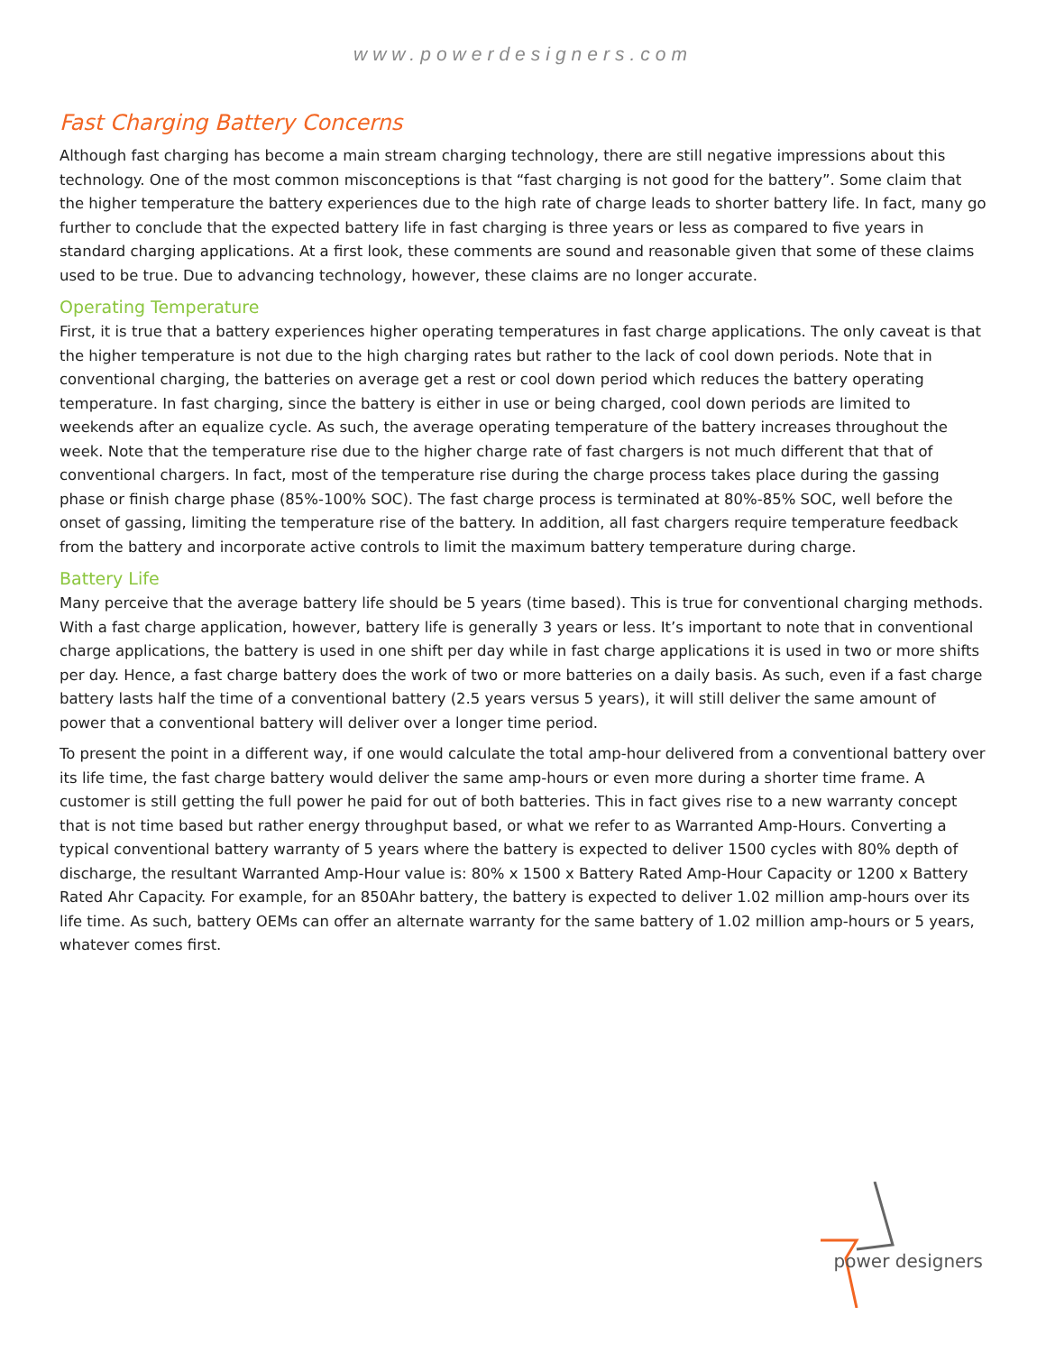www.powerdesigners.com
Fast Charging Battery Concerns
Although fast charging has become a main stream charging technology, there are still negative impressions about this technology. One of the most common misconceptions is that “fast charging is not good for the battery”. Some claim that the higher temperature the battery experiences due to the high rate of charge leads to shorter battery life. In fact, many go further to conclude that the expected battery life in fast charging is three years or less as compared to five years in standard charging applications. At a first look, these comments are sound and reasonable given that some of these claims used to be true. Due to advancing technology, however, these claims are no longer accurate.
Operating Temperature
First, it is true that a battery experiences higher operating temperatures in fast charge applications. The only caveat is that the higher temperature is not due to the high charging rates but rather to the lack of cool down periods. Note that in conventional charging, the batteries on average get a rest or cool down period which reduces the battery operating temperature. In fast charging, since the battery is either in use or being charged, cool down periods are limited to weekends after an equalize cycle. As such, the average operating temperature of the battery increases throughout the week. Note that the temperature rise due to the higher charge rate of fast chargers is not much different that that of conventional chargers. In fact, most of the temperature rise during the charge process takes place during the gassing phase or finish charge phase (85%-100% SOC). The fast charge process is terminated at 80%-85% SOC, well before the onset of gassing, limiting the temperature rise of the battery. In addition, all fast chargers require temperature feedback from the battery and incorporate active controls to limit the maximum battery temperature during charge.
Battery Life
Many perceive that the average battery life should be 5 years (time based). This is true for conventional charging methods. With a fast charge application, however, battery life is generally 3 years or less. It’s important to note that in conventional charge applications, the battery is used in one shift per day while in fast charge applications it is used in two or more shifts per day. Hence, a fast charge battery does the work of two or more batteries on a daily basis. As such, even if a fast charge battery lasts half the time of a conventional battery (2.5 years versus 5 years), it will still deliver the same amount of power that a conventional battery will deliver over a longer time period.
To present the point in a different way, if one would calculate the total amp-hour delivered from a conventional battery over its life time, the fast charge battery would deliver the same amp-hours or even more during a shorter time frame. A customer is still getting the full power he paid for out of both batteries. This in fact gives rise to a new warranty concept that is not time based but rather energy throughput based, or what we refer to as Warranted Amp-Hours. Converting a typical conventional battery warranty of 5 years where the battery is expected to deliver 1500 cycles with 80% depth of discharge, the resultant Warranted Amp-Hour value is: 80% x 1500 x Battery Rated Amp-Hour Capacity or 1200 x Battery Rated Ahr Capacity. For example, for an 850Ahr battery, the battery is expected to deliver 1.02 million amp-hours over its life time. As such, battery OEMs can offer an alternate warranty for the same battery of 1.02 million amp-hours or 5 years, whatever comes first.
power designers